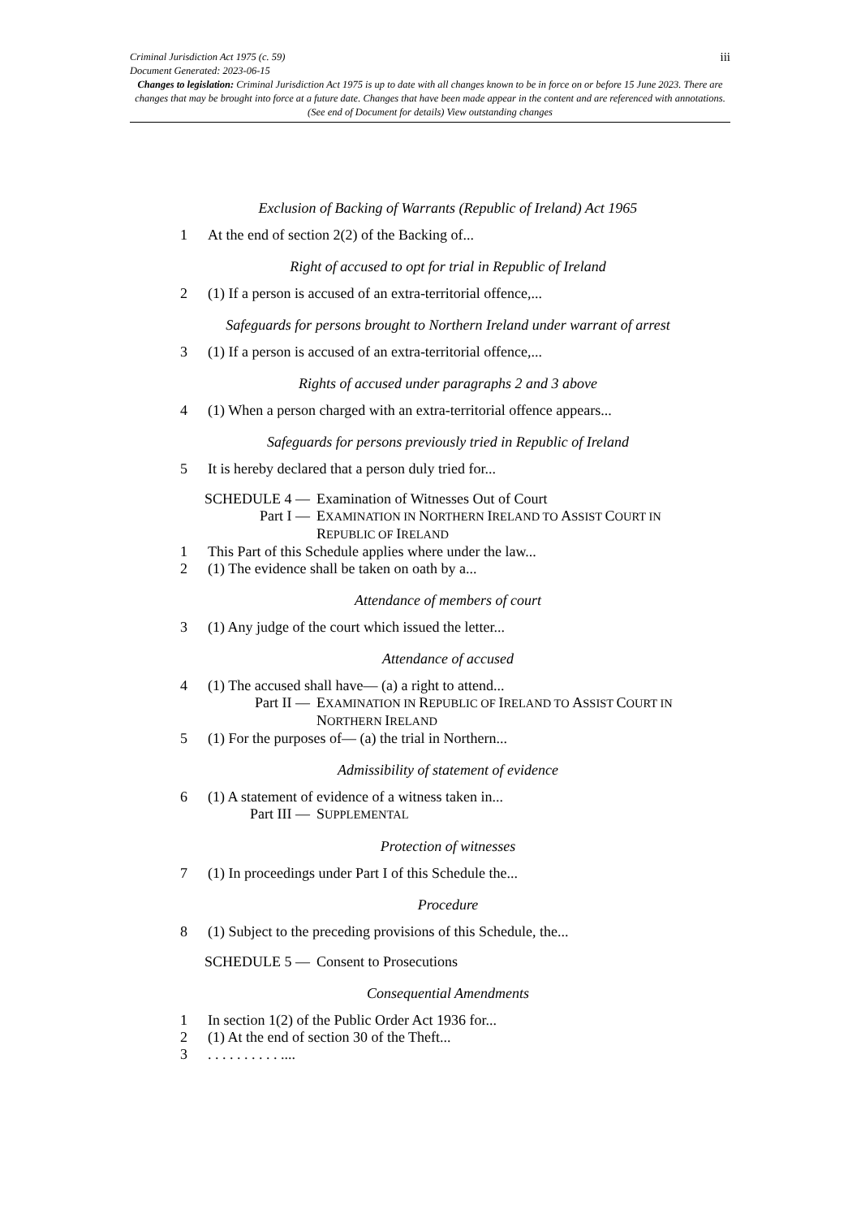iii
Criminal Jurisdiction Act 1975 (c. 59)
Document Generated: 2023-06-15
Changes to legislation: Criminal Jurisdiction Act 1975 is up to date with all changes known to be in force on or before 15 June 2023. There are changes that may be brought into force at a future date. Changes that have been made appear in the content and are referenced with annotations. (See end of Document for details) View outstanding changes
Exclusion of Backing of Warrants (Republic of Ireland) Act 1965
1 At the end of section 2(2) of the Backing of...
Right of accused to opt for trial in Republic of Ireland
2 (1) If a person is accused of an extra-territorial offence,...
Safeguards for persons brought to Northern Ireland under warrant of arrest
3 (1) If a person is accused of an extra-territorial offence,...
Rights of accused under paragraphs 2 and 3 above
4 (1) When a person charged with an extra-territorial offence appears...
Safeguards for persons previously tried in Republic of Ireland
5 It is hereby declared that a person duly tried for...
SCHEDULE 4 — Examination of Witnesses Out of Court
Part I — EXAMINATION IN NORTHERN IRELAND TO ASSIST COURT IN REPUBLIC OF IRELAND
1 This Part of this Schedule applies where under the law...
2 (1) The evidence shall be taken on oath by a...
Attendance of members of court
3 (1) Any judge of the court which issued the letter...
Attendance of accused
4 (1) The accused shall have— (a) a right to attend...
Part II — EXAMINATION IN REPUBLIC OF IRELAND TO ASSIST COURT IN NORTHERN IRELAND
5 (1) For the purposes of— (a) the trial in Northern...
Admissibility of statement of evidence
6 (1) A statement of evidence of a witness taken in...
Part III — SUPPLEMENTAL
Protection of witnesses
7 (1) In proceedings under Part I of this Schedule the...
Procedure
8 (1) Subject to the preceding provisions of this Schedule, the...
SCHEDULE 5 — Consent to Prosecutions
Consequential Amendments
1 In section 1(2) of the Public Order Act 1936 for...
2 (1) At the end of section 30 of the Theft...
3. . . . . . . . . . ....